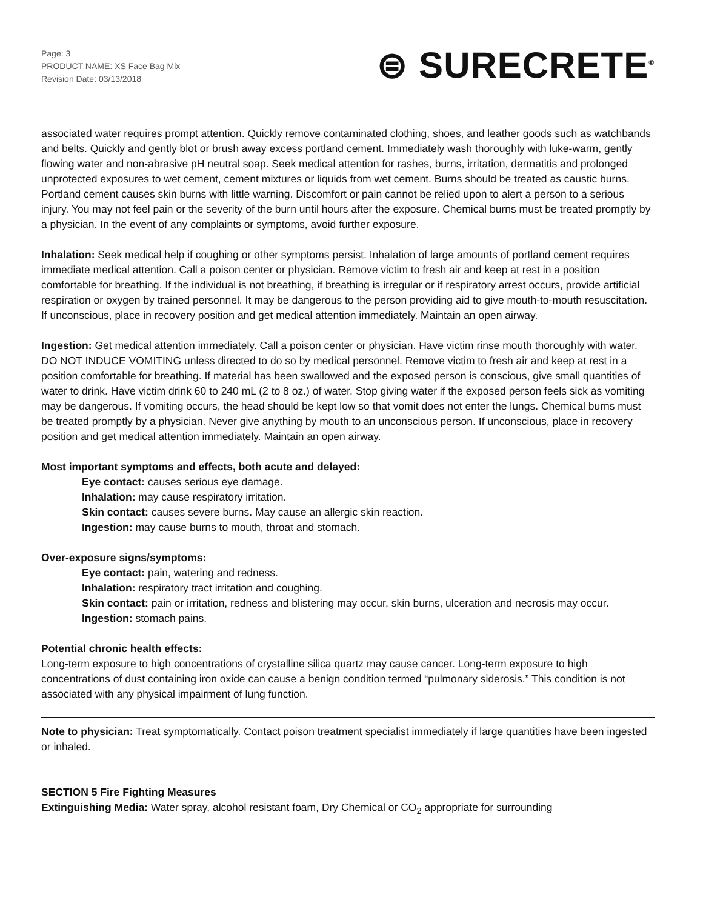Page: 3
PRODUCT NAME: XS Face Bag Mix
Revision Date: 03/13/2018
⊜ SURECRETE<sup>®</sup>
associated water requires prompt attention. Quickly remove contaminated clothing, shoes, and leather goods such as watchbands and belts. Quickly and gently blot or brush away excess portland cement. Immediately wash thoroughly with luke-warm, gently flowing water and non-abrasive pH neutral soap. Seek medical attention for rashes, burns, irritation, dermatitis and prolonged unprotected exposures to wet cement, cement mixtures or liquids from wet cement. Burns should be treated as caustic burns. Portland cement causes skin burns with little warning. Discomfort or pain cannot be relied upon to alert a person to a serious injury. You may not feel pain or the severity of the burn until hours after the exposure. Chemical burns must be treated promptly by a physician. In the event of any complaints or symptoms, avoid further exposure.
Inhalation: Seek medical help if coughing or other symptoms persist. Inhalation of large amounts of portland cement requires immediate medical attention. Call a poison center or physician. Remove victim to fresh air and keep at rest in a position comfortable for breathing. If the individual is not breathing, if breathing is irregular or if respiratory arrest occurs, provide artificial respiration or oxygen by trained personnel. It may be dangerous to the person providing aid to give mouth-to-mouth resuscitation. If unconscious, place in recovery position and get medical attention immediately. Maintain an open airway.
Ingestion: Get medical attention immediately. Call a poison center or physician. Have victim rinse mouth thoroughly with water. DO NOT INDUCE VOMITING unless directed to do so by medical personnel. Remove victim to fresh air and keep at rest in a position comfortable for breathing. If material has been swallowed and the exposed person is conscious, give small quantities of water to drink. Have victim drink 60 to 240 mL (2 to 8 oz.) of water. Stop giving water if the exposed person feels sick as vomiting may be dangerous. If vomiting occurs, the head should be kept low so that vomit does not enter the lungs. Chemical burns must be treated promptly by a physician. Never give anything by mouth to an unconscious person. If unconscious, place in recovery position and get medical attention immediately. Maintain an open airway.
Most important symptoms and effects, both acute and delayed:
Eye contact: causes serious eye damage.
Inhalation: may cause respiratory irritation.
Skin contact: causes severe burns. May cause an allergic skin reaction.
Ingestion: may cause burns to mouth, throat and stomach.
Over-exposure signs/symptoms:
Eye contact: pain, watering and redness.
Inhalation: respiratory tract irritation and coughing.
Skin contact: pain or irritation, redness and blistering may occur, skin burns, ulceration and necrosis may occur.
Ingestion: stomach pains.
Potential chronic health effects:
Long-term exposure to high concentrations of crystalline silica quartz may cause cancer. Long-term exposure to high concentrations of dust containing iron oxide can cause a benign condition termed “pulmonary siderosis.” This condition is not associated with any physical impairment of lung function.
Note to physician: Treat symptomatically. Contact poison treatment specialist immediately if large quantities have been ingested or inhaled.
SECTION 5 Fire Fighting Measures
Extinguishing Media: Water spray, alcohol resistant foam, Dry Chemical or CO<sub>2</sub> appropriate for surrounding